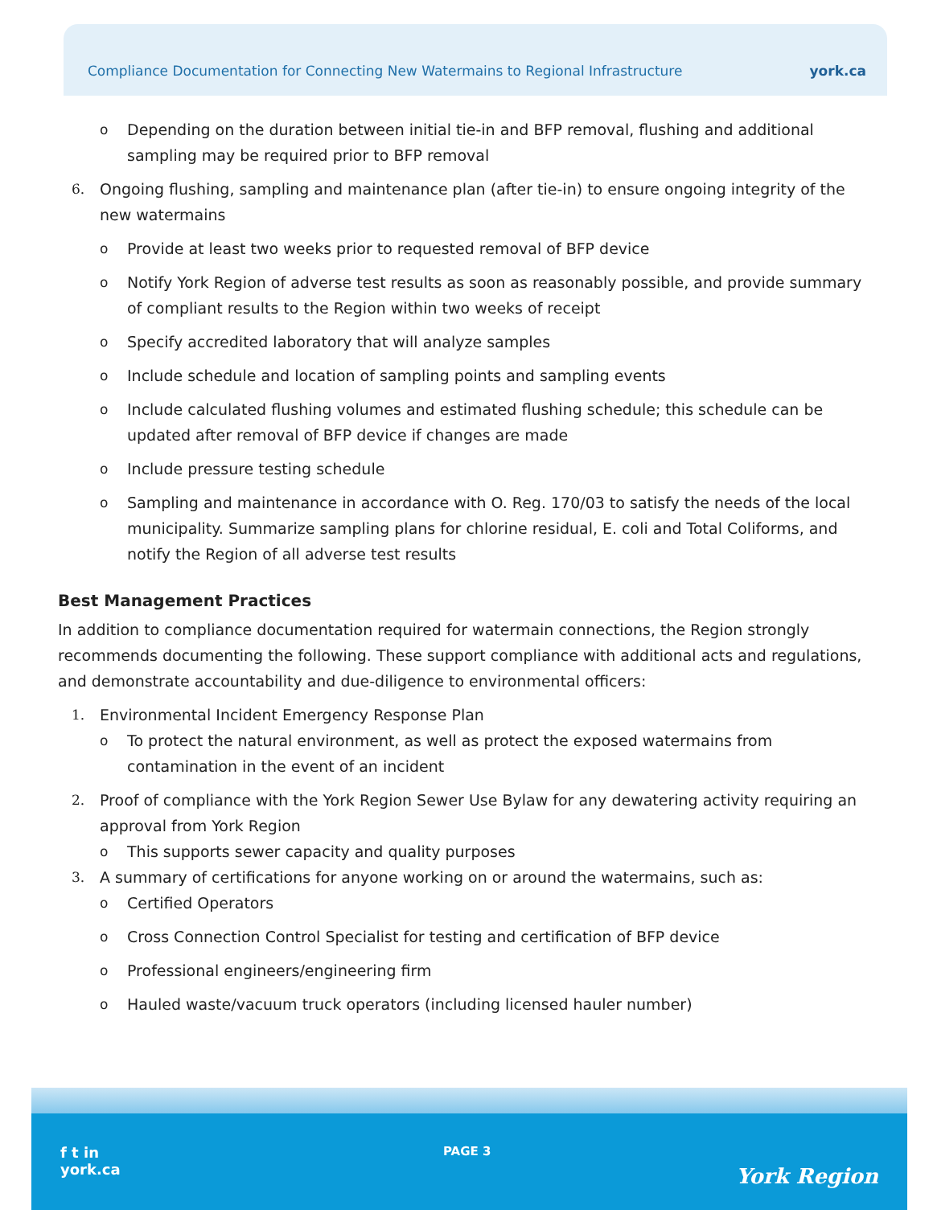Compliance Documentation for Connecting New Watermains to Regional Infrastructure york.ca
o Depending on the duration between initial tie-in and BFP removal, flushing and additional sampling may be required prior to BFP removal
6. Ongoing flushing, sampling and maintenance plan (after tie-in) to ensure ongoing integrity of the new watermains
o Provide at least two weeks prior to requested removal of BFP device
o Notify York Region of adverse test results as soon as reasonably possible, and provide summary of compliant results to the Region within two weeks of receipt
o Specify accredited laboratory that will analyze samples
o Include schedule and location of sampling points and sampling events
o Include calculated flushing volumes and estimated flushing schedule; this schedule can be updated after removal of BFP device if changes are made
o Include pressure testing schedule
o Sampling and maintenance in accordance with O. Reg. 170/03 to satisfy the needs of the local municipality. Summarize sampling plans for chlorine residual, E. coli and Total Coliforms, and notify the Region of all adverse test results
Best Management Practices
In addition to compliance documentation required for watermain connections, the Region strongly recommends documenting the following. These support compliance with additional acts and regulations, and demonstrate accountability and due-diligence to environmental officers:
1. Environmental Incident Emergency Response Plan
o To protect the natural environment, as well as protect the exposed watermains from contamination in the event of an incident
2. Proof of compliance with the York Region Sewer Use Bylaw for any dewatering activity requiring an approval from York Region
o This supports sewer capacity and quality purposes
3. A summary of certifications for anyone working on or around the watermains, such as:
o Certified Operators
o Cross Connection Control Specialist for testing and certification of BFP device
o Professional engineers/engineering firm
o Hauled waste/vacuum truck operators (including licensed hauler number)
f t in
york.ca
PAGE 3
York Region